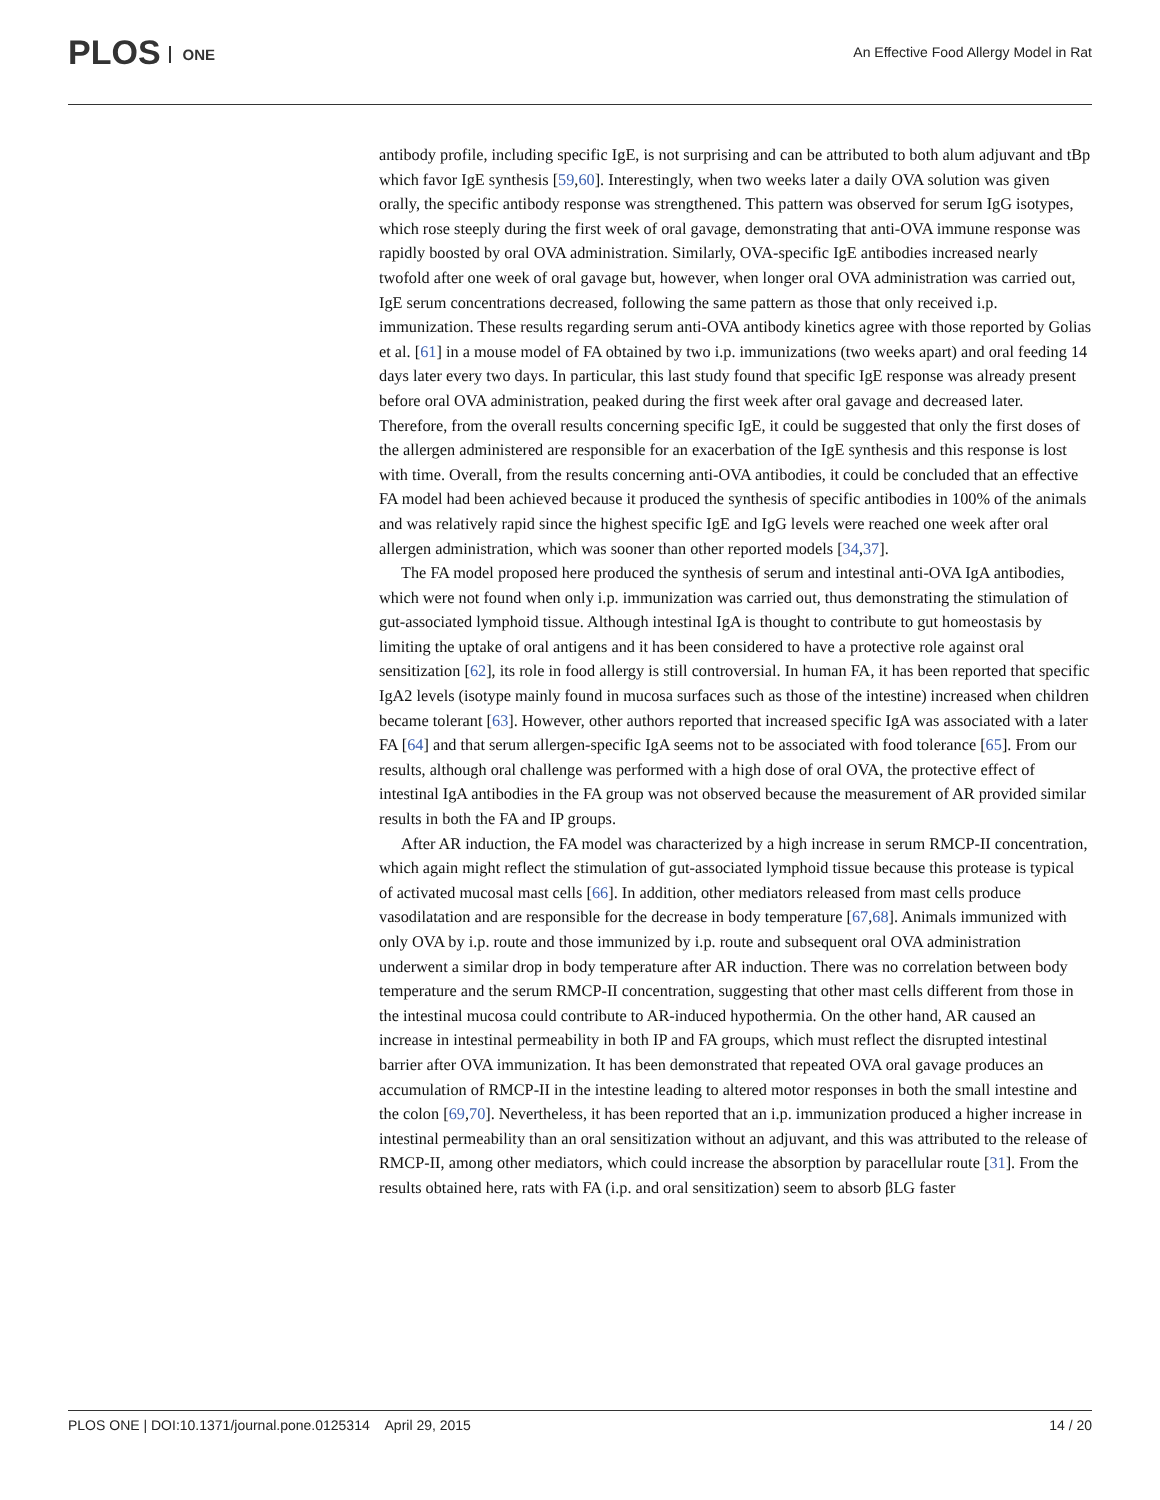PLOS ONE
An Effective Food Allergy Model in Rat
antibody profile, including specific IgE, is not surprising and can be attributed to both alum adjuvant and tBp which favor IgE synthesis [59,60]. Interestingly, when two weeks later a daily OVA solution was given orally, the specific antibody response was strengthened. This pattern was observed for serum IgG isotypes, which rose steeply during the first week of oral gavage, demonstrating that anti-OVA immune response was rapidly boosted by oral OVA administration. Similarly, OVA-specific IgE antibodies increased nearly twofold after one week of oral gavage but, however, when longer oral OVA administration was carried out, IgE serum concentrations decreased, following the same pattern as those that only received i.p. immunization. These results regarding serum anti-OVA antibody kinetics agree with those reported by Golias et al. [61] in a mouse model of FA obtained by two i.p. immunizations (two weeks apart) and oral feeding 14 days later every two days. In particular, this last study found that specific IgE response was already present before oral OVA administration, peaked during the first week after oral gavage and decreased later. Therefore, from the overall results concerning specific IgE, it could be suggested that only the first doses of the allergen administered are responsible for an exacerbation of the IgE synthesis and this response is lost with time. Overall, from the results concerning anti-OVA antibodies, it could be concluded that an effective FA model had been achieved because it produced the synthesis of specific antibodies in 100% of the animals and was relatively rapid since the highest specific IgE and IgG levels were reached one week after oral allergen administration, which was sooner than other reported models [34,37].
The FA model proposed here produced the synthesis of serum and intestinal anti-OVA IgA antibodies, which were not found when only i.p. immunization was carried out, thus demonstrating the stimulation of gut-associated lymphoid tissue. Although intestinal IgA is thought to contribute to gut homeostasis by limiting the uptake of oral antigens and it has been considered to have a protective role against oral sensitization [62], its role in food allergy is still controversial. In human FA, it has been reported that specific IgA2 levels (isotype mainly found in mucosa surfaces such as those of the intestine) increased when children became tolerant [63]. However, other authors reported that increased specific IgA was associated with a later FA [64] and that serum allergen-specific IgA seems not to be associated with food tolerance [65]. From our results, although oral challenge was performed with a high dose of oral OVA, the protective effect of intestinal IgA antibodies in the FA group was not observed because the measurement of AR provided similar results in both the FA and IP groups.
After AR induction, the FA model was characterized by a high increase in serum RMCP-II concentration, which again might reflect the stimulation of gut-associated lymphoid tissue because this protease is typical of activated mucosal mast cells [66]. In addition, other mediators released from mast cells produce vasodilatation and are responsible for the decrease in body temperature [67,68]. Animals immunized with only OVA by i.p. route and those immunized by i.p. route and subsequent oral OVA administration underwent a similar drop in body temperature after AR induction. There was no correlation between body temperature and the serum RMCP-II concentration, suggesting that other mast cells different from those in the intestinal mucosa could contribute to AR-induced hypothermia. On the other hand, AR caused an increase in intestinal permeability in both IP and FA groups, which must reflect the disrupted intestinal barrier after OVA immunization. It has been demonstrated that repeated OVA oral gavage produces an accumulation of RMCP-II in the intestine leading to altered motor responses in both the small intestine and the colon [69,70]. Nevertheless, it has been reported that an i.p. immunization produced a higher increase in intestinal permeability than an oral sensitization without an adjuvant, and this was attributed to the release of RMCP-II, among other mediators, which could increase the absorption by paracellular route [31]. From the results obtained here, rats with FA (i.p. and oral sensitization) seem to absorb βLG faster
PLOS ONE | DOI:10.1371/journal.pone.0125314 April 29, 2015
14 / 20